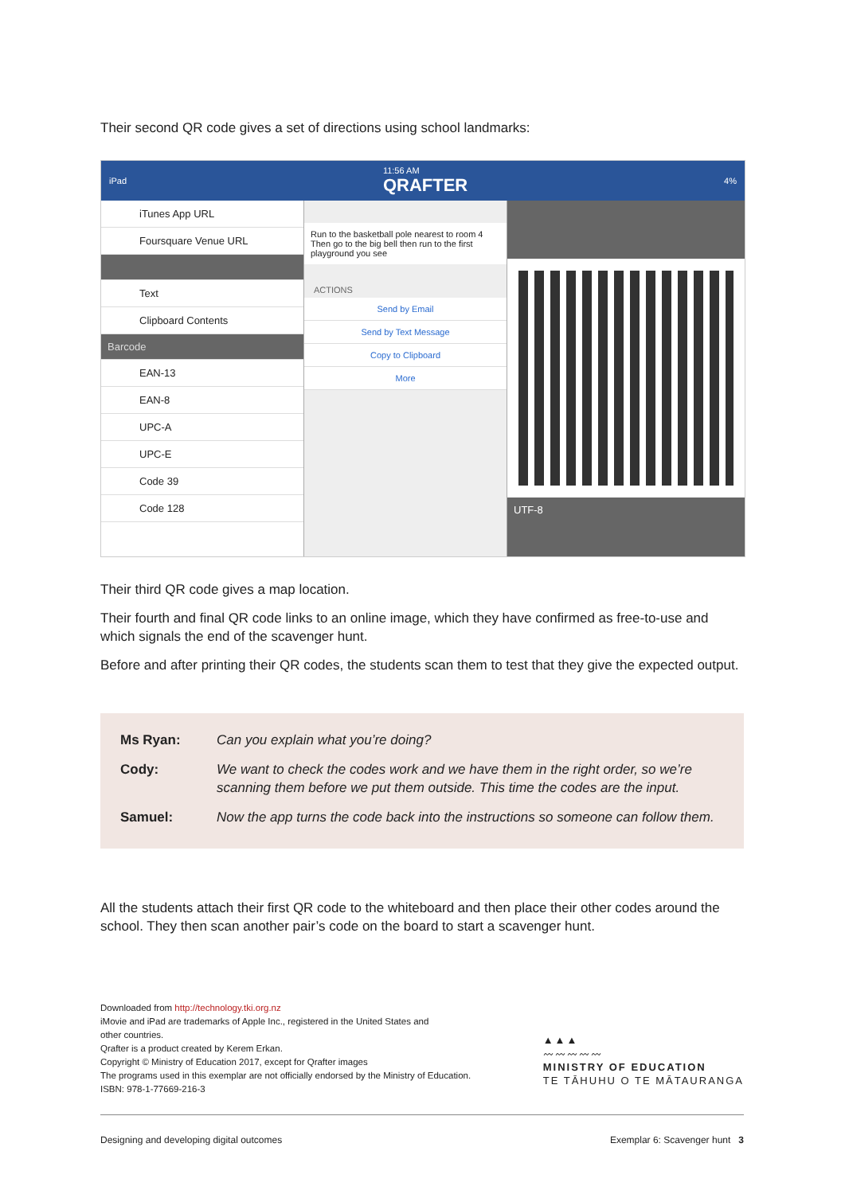Their second QR code gives a set of directions using school landmarks:
iPad 11:56 AM
QRAFTER 4%
iTunes App URL
Foursquare Venue URL
Text
Clipboard Contents
Barcode
EAN-13
EAN-8
UPC-A
UPC-E
Code 39
Code 128
Run to the basketball pole nearest to room 4
Then go to the big bell then run to the first playground you see
ACTIONS
Send by Email
Send by Text Message
Copy to Clipboard
More
UTF-8
Their third QR code gives a map location.
Their fourth and final QR code links to an online image, which they have confirmed as free-to-use and which signals the end of the scavenger hunt.
Before and after printing their QR codes, the students scan them to test that they give the expected output.
| Ms Ryan: | Can you explain what you’re doing? |
| Cody: | We want to check the codes work and we have them in the right order, so we’re scanning them before we put them outside. This time the codes are the input. |
| Samuel: | Now the app turns the code back into the instructions so someone can follow them. |
All the students attach their first QR code to the whiteboard and then place their other codes around the school. They then scan another pair’s code on the board to start a scavenger hunt.
Downloaded from http://technology.tki.org.nz
iMovie and iPad are trademarks of Apple Inc., registered in the United States and
other countries.
Qrafter is a product created by Kerem Erkan.
Copyright © Ministry of Education 2017, except for Qrafter images
The programs used in this exemplar are not officially endorsed by the Ministry of Education.
ISBN: 978-1-77669-216-3
▲▲▲
〰〰〰〰〰
MINISTRY OF EDUCATION
TE TĀHUHU O TE MĀTAURANGA
Designing and developing digital outcomes Exemplar 6: Scavenger hunt 3